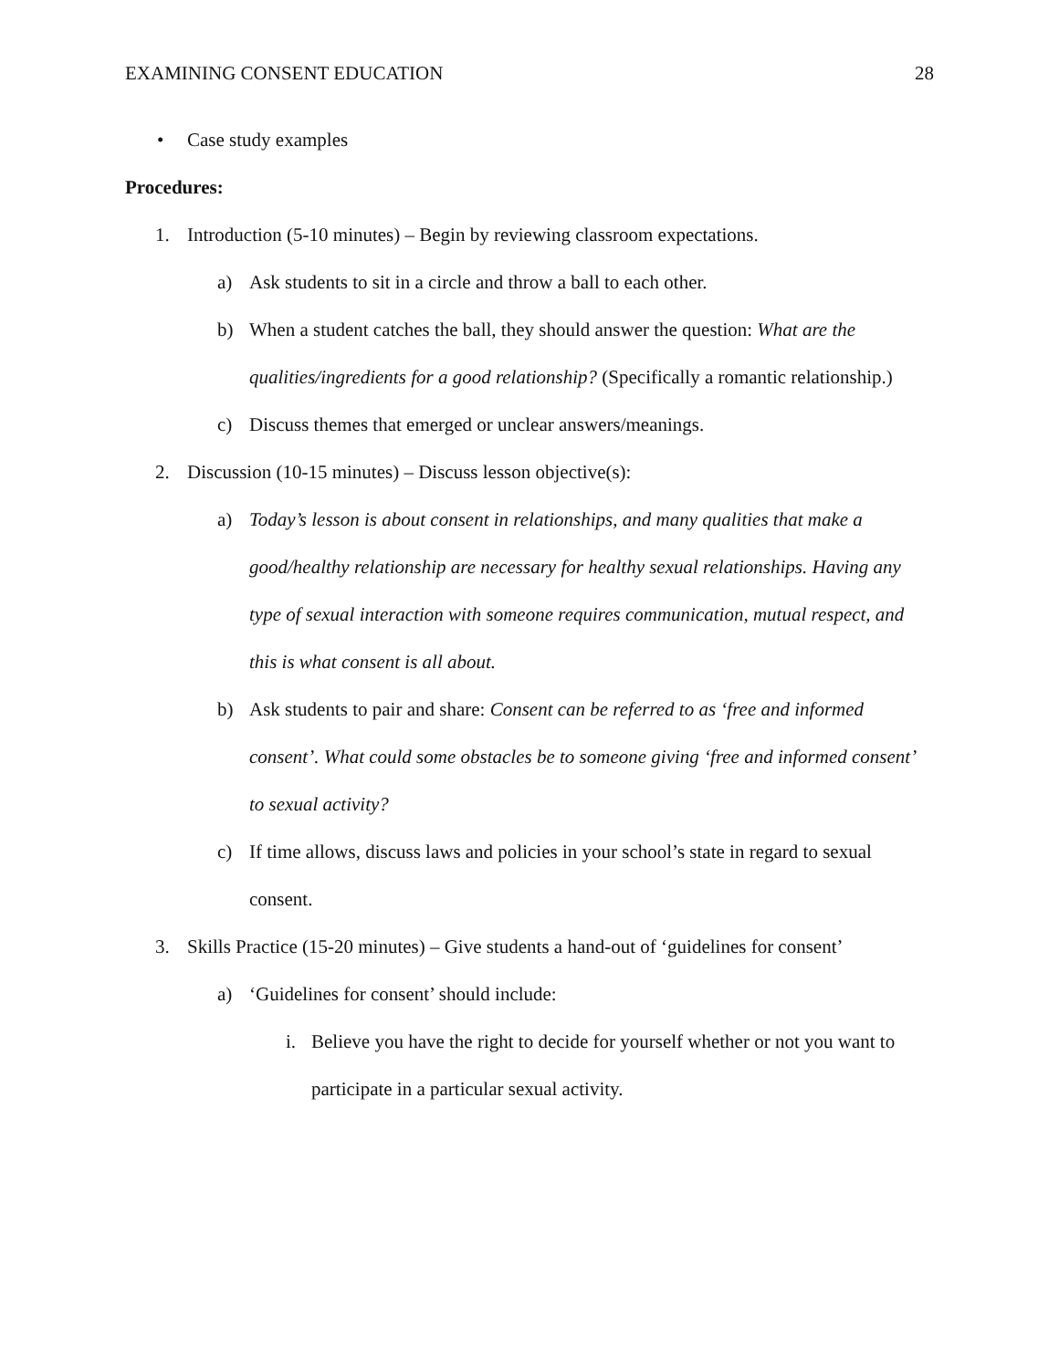EXAMINING CONSENT EDUCATION 28
• Case study examples
Procedures:
1. Introduction (5-10 minutes) – Begin by reviewing classroom expectations.
a) Ask students to sit in a circle and throw a ball to each other.
b) When a student catches the ball, they should answer the question: What are the qualities/ingredients for a good relationship? (Specifically a romantic relationship.)
c) Discuss themes that emerged or unclear answers/meanings.
2. Discussion (10-15 minutes) – Discuss lesson objective(s):
a) Today’s lesson is about consent in relationships, and many qualities that make a good/healthy relationship are necessary for healthy sexual relationships. Having any type of sexual interaction with someone requires communication, mutual respect, and this is what consent is all about.
b) Ask students to pair and share: Consent can be referred to as ‘free and informed consent’. What could some obstacles be to someone giving ‘free and informed consent’ to sexual activity?
c) If time allows, discuss laws and policies in your school’s state in regard to sexual consent.
3. Skills Practice (15-20 minutes) – Give students a hand-out of ‘guidelines for consent’
a) ‘Guidelines for consent’ should include:
i. Believe you have the right to decide for yourself whether or not you want to participate in a particular sexual activity.